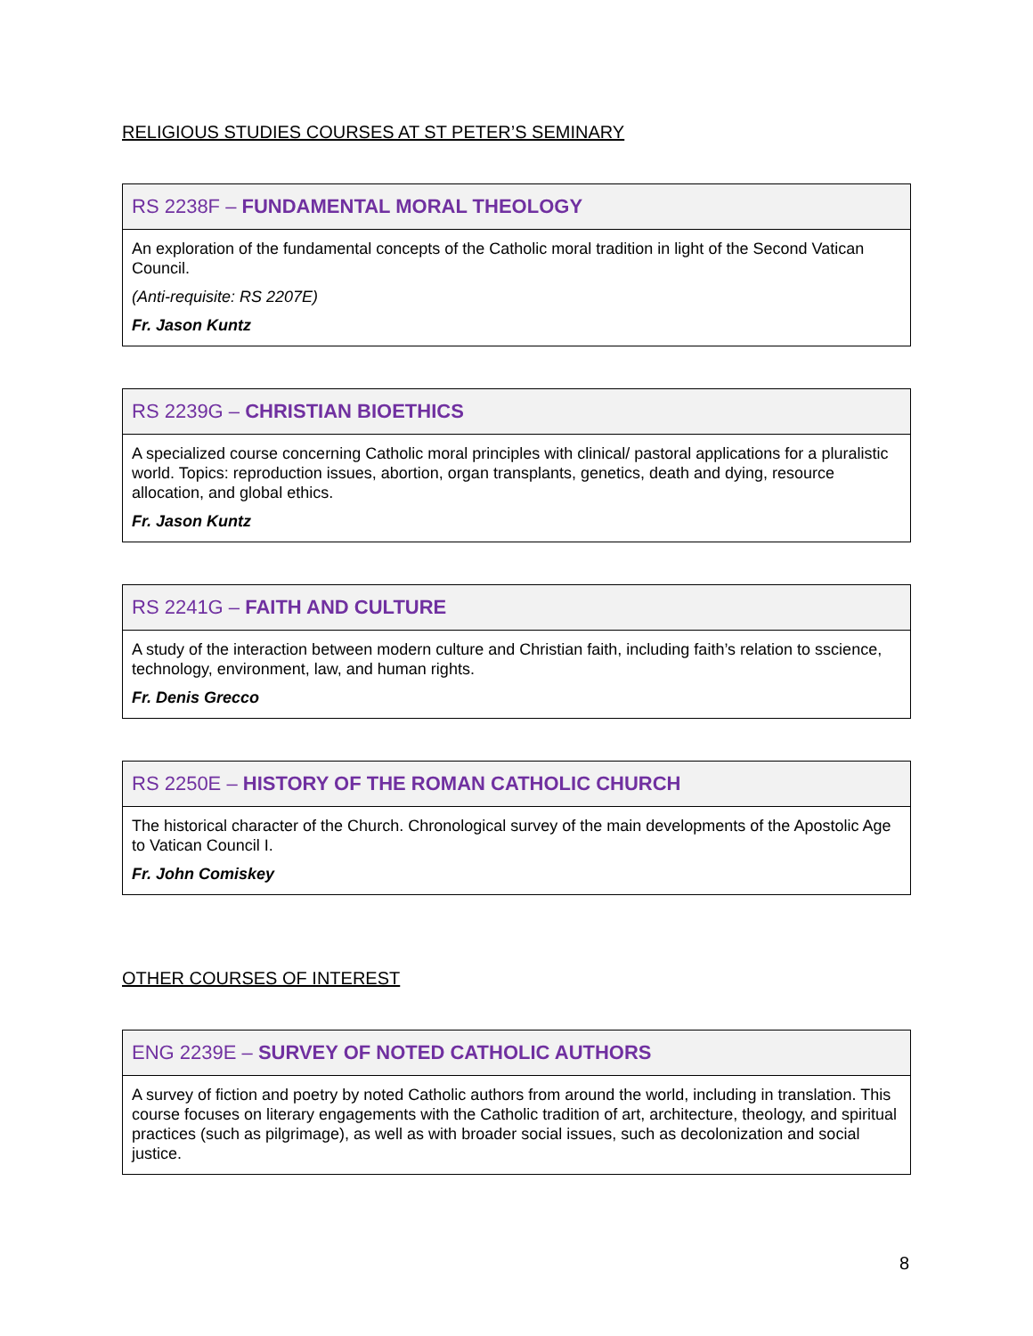RELIGIOUS STUDIES COURSES AT ST PETER’S SEMINARY
| RS 2238F – FUNDAMENTAL MORAL THEOLOGY |
| --- |
| An exploration of the fundamental concepts of the Catholic moral tradition in light of the Second Vatican Council. (Anti-requisite: RS 2207E) Fr. Jason Kuntz |
| RS 2239G – CHRISTIAN BIOETHICS |
| --- |
| A specialized course concerning Catholic moral principles with clinical/ pastoral applications for a pluralistic world. Topics: reproduction issues, abortion, organ transplants, genetics, death and dying, resource allocation, and global ethics. Fr. Jason Kuntz |
| RS 2241G – FAITH AND CULTURE |
| --- |
| A study of the interaction between modern culture and Christian faith, including faith’s relation to sscience, technology, environment, law, and human rights. Fr. Denis Grecco |
| RS 2250E – HISTORY OF THE ROMAN CATHOLIC CHURCH |
| --- |
| The historical character of the Church. Chronological survey of the main developments of the Apostolic Age to Vatican Council I. Fr. John Comiskey |
OTHER COURSES OF INTEREST
| ENG 2239E – SURVEY OF NOTED CATHOLIC AUTHORS |
| --- |
| A survey of fiction and poetry by noted Catholic authors from around the world, including in translation. This course focuses on literary engagements with the Catholic tradition of art, architecture, theology, and spiritual practices (such as pilgrimage), as well as with broader social issues, such as decolonization and social justice. |
8